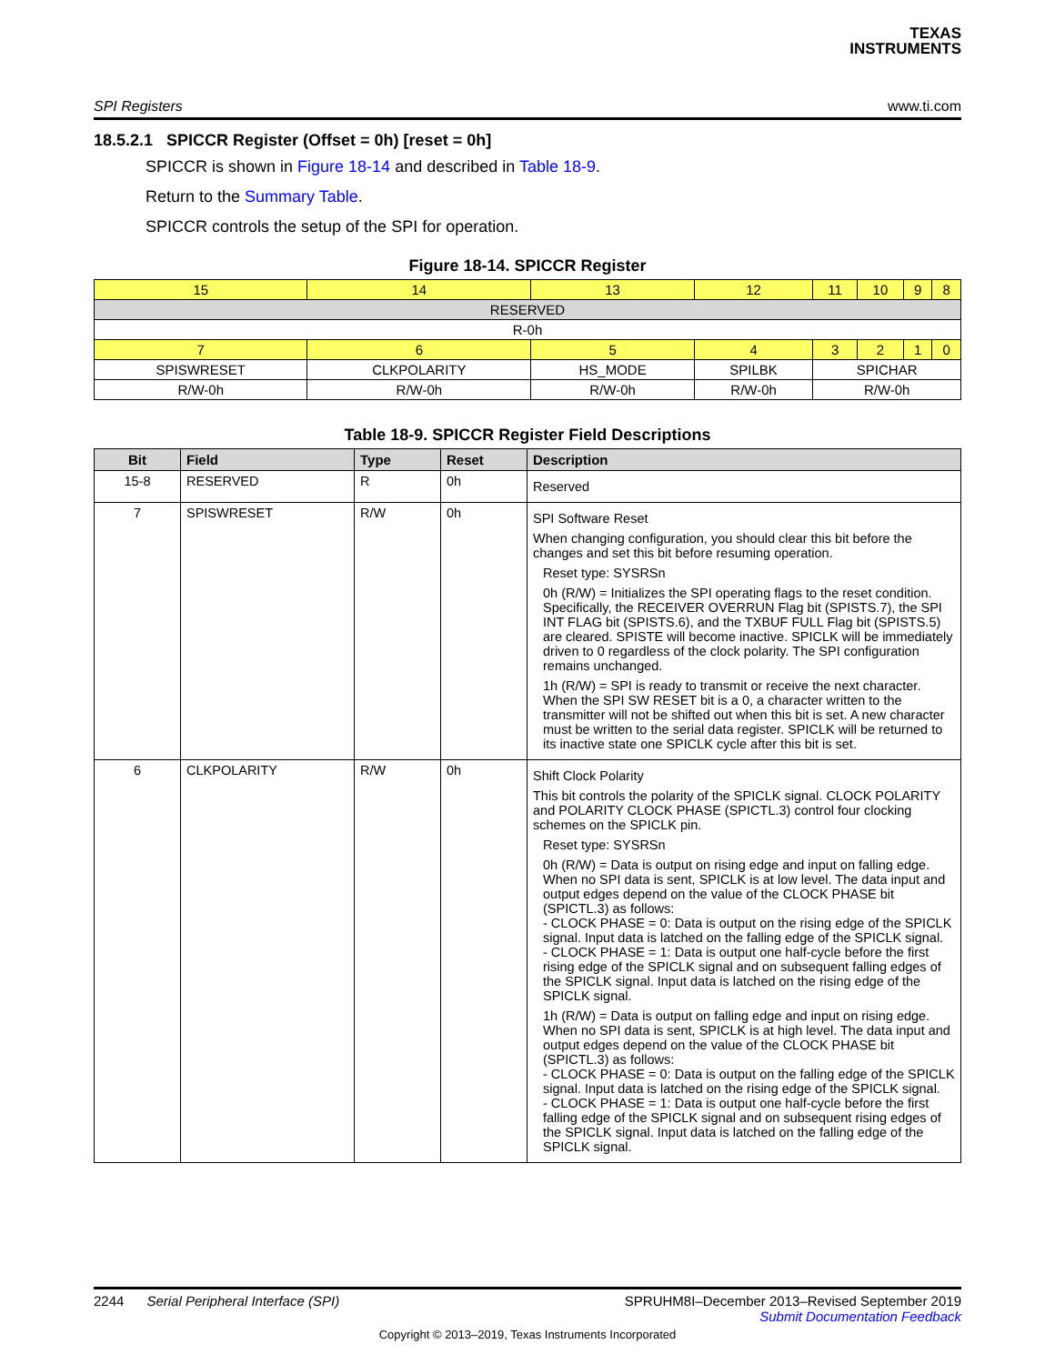TEXAS
INSTRUMENTS
SPI Registers www.ti.com
18.5.2.1 SPICCR Register (Offset = 0h) [reset = 0h]
SPICCR is shown in Figure 18-14 and described in Table 18-9.
Return to the Summary Table.
SPICCR controls the setup of the SPI for operation.
Figure 18-14. SPICCR Register
| 15 | 14 | 13 | 12 | 11 | 10 | 9 | 8 |
| RESERVED | | | | | | | |
| R-0h | | | | | | | |
| 7 | 6 | 5 | 4 | 3 | 2 | 1 | 0 |
| SPISWRESET | CLKPOLARITY | HS_MODE | SPILBK | SPICHAR | | | |
| R/W-0h | R/W-0h | R/W-0h | R/W-0h | R/W-0h | | | |
Table 18-9. SPICCR Register Field Descriptions
| Bit | Field | Type | Reset | Description |
| --- | --- | --- | --- | --- |
| 15-8 | RESERVED | R | 0h | Reserved |
| 7 | SPISWRESET | R/W | 0h | SPI Software Reset When changing configuration, you should clear this bit before the changes and set this bit before resuming operation. Reset type: SYSRSn 0h (R/W) = Initializes the SPI operating flags to the reset condition. Specifically, the RECEIVER OVERRUN Flag bit (SPISTS.7), the SPI INT FLAG bit (SPISTS.6), and the TXBUF FULL Flag bit (SPISTS.5) are cleared. SPISTE will become inactive. SPICLK will be immediately driven to 0 regardless of the clock polarity. The SPI configuration remains unchanged. 1h (R/W) = SPI is ready to transmit or receive the next character. When the SPI SW RESET bit is a 0, a character written to the transmitter will not be shifted out when this bit is set. A new character must be written to the serial data register. SPICLK will be returned to its inactive state one SPICLK cycle after this bit is set. |
| 6 | CLKPOLARITY | R/W | 0h | Shift Clock Polarity This bit controls the polarity of the SPICLK signal. CLOCK POLARITY and POLARITY CLOCK PHASE (SPICTL.3) control four clocking schemes on the SPICLK pin. Reset type: SYSRSn 0h (R/W) = Data is output on rising edge and input on falling edge. When no SPI data is sent, SPICLK is at low level. The data input and output edges depend on the value of the CLOCK PHASE bit (SPICTL.3) as follows: - CLOCK PHASE = 0: Data is output on the rising edge of the SPICLK signal. Input data is latched on the falling edge of the SPICLK signal. - CLOCK PHASE = 1: Data is output one half-cycle before the first rising edge of the SPICLK signal and on subsequent falling edges of the SPICLK signal. Input data is latched on the rising edge of the SPICLK signal. 1h (R/W) = Data is output on falling edge and input on rising edge. When no SPI data is sent, SPICLK is at high level. The data input and output edges depend on the value of the CLOCK PHASE bit (SPICTL.3) as follows: - CLOCK PHASE = 0: Data is output on the falling edge of the SPICLK signal. Input data is latched on the rising edge of the SPICLK signal. - CLOCK PHASE = 1: Data is output one half-cycle before the first falling edge of the SPICLK signal and on subsequent rising edges of the SPICLK signal. Input data is latched on the falling edge of the SPICLK signal. |
2244 Serial Peripheral Interface (SPI) SPRUHM8I–December 2013–Revised September 2019
Submit Documentation Feedback
Copyright © 2013–2019, Texas Instruments Incorporated